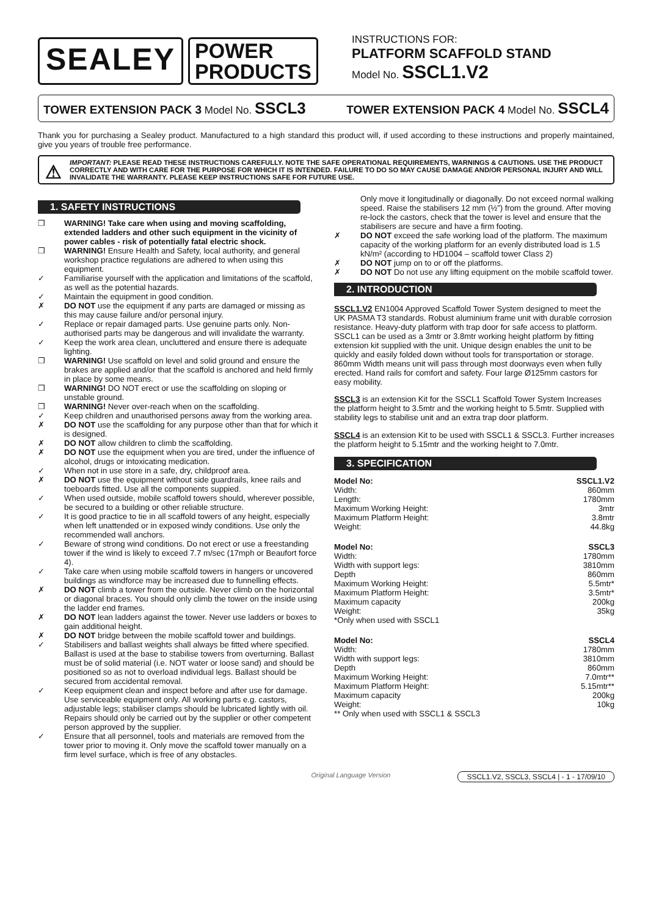SEALEY
POWER
PRODUCTS
INSTRUCTIONS FOR:
PLATFORM SCAFFOLD STAND
Model No. SSCL1.V2
TOWER EXTENSION PACK 3 Model No. SSCL3
TOWER EXTENSION PACK 4 Model No. SSCL4
Thank you for purchasing a Sealey product. Manufactured to a high standard this product will, if used according to these instructions and properly maintained, give you years of trouble free performance.
⚠ IMPORTANT: PLEASE READ THESE INSTRUCTIONS CAREFULLY. NOTE THE SAFE OPERATIONAL REQUIREMENTS, WARNINGS & CAUTIONS. USE THE PRODUCT CORRECTLY AND WITH CARE FOR THE PURPOSE FOR WHICH IT IS INTENDED. FAILURE TO DO SO MAY CAUSE DAMAGE AND/OR PERSONAL INJURY AND WILL INVALIDATE THE WARRANTY. PLEASE KEEP INSTRUCTIONS SAFE FOR FUTURE USE.
1. SAFETY INSTRUCTIONS
❒ WARNING! Take care when using and moving scaffolding, extended ladders and other such equipment in the vicinity of power cables - risk of potentially fatal electric shock.
❒ WARNING! Ensure Health and Safety, local authority, and general workshop practice regulations are adhered to when using this equipment.
✓ Familiarise yourself with the application and limitations of the scaffold, as well as the potential hazards.
✓ Maintain the equipment in good condition.
✗ DO NOT use the equipment if any parts are damaged or missing as this may cause failure and/or personal injury.
✓ Replace or repair damaged parts. Use genuine parts only. Non-authorised parts may be dangerous and will invalidate the warranty.
✓ Keep the work area clean, uncluttered and ensure there is adequate lighting.
❒ WARNING! Use scaffold on level and solid ground and ensure the brakes are applied and/or that the scaffold is anchored and held firmly in place by some means.
❒ WARNING! DO NOT erect or use the scaffolding on sloping or unstable ground.
❒ WARNING! Never over-reach when on the scaffolding.
✓ Keep children and unauthorised persons away from the working area.
✗ DO NOT use the scaffolding for any purpose other than that for which it is designed.
✗ DO NOT allow children to climb the scaffolding.
✗ DO NOT use the equipment when you are tired, under the influence of alcohol, drugs or intoxicating medication.
✓ When not in use store in a safe, dry, childproof area.
✗ DO NOT use the equipment without side guardrails, knee rails and toeboards fitted. Use all the components suppied.
✓ When used outside, mobile scaffold towers should, wherever possible, be secured to a building or other reliable structure.
✓ It is good practice to tie in all scaffold towers of any height, especially when left unattended or in exposed windy conditions. Use only the recommended wall anchors.
✓ Beware of strong wind conditions. Do not erect or use a freestanding tower if the wind is likely to exceed 7.7 m/sec (17mph or Beaufort force 4).
✓ Take care when using mobile scaffold towers in hangers or uncovered buildings as windforce may be increased due to funnelling effects.
✗ DO NOT climb a tower from the outside. Never climb on the horizontal or diagonal braces. You should only climb the tower on the inside using the ladder end frames.
✗ DO NOT lean ladders against the tower. Never use ladders or boxes to gain additional height.
✗ DO NOT bridge between the mobile scaffold tower and buildings.
✓ Stabilisers and ballast weights shall always be fitted where specified. Ballast is used at the base to stabilise towers from overturning. Ballast must be of solid material (i.e. NOT water or loose sand) and should be positioned so as not to overload individual legs. Ballast should be secured from accidental removal.
✓ Keep equipment clean and inspect before and after use for damage. Use serviceable equipment only. All working parts e.g. castors, adjustable legs; stabiliser clamps should be lubricated lightly with oil. Repairs should only be carried out by the supplier or other competent person approved by the supplier.
✓ Ensure that all personnel, tools and materials are removed from the tower prior to moving it. Only move the scaffold tower manually on a firm level surface, which is free of any obstacles.
Only move it longitudinally or diagonally. Do not exceed normal walking speed. Raise the stabilisers 12 mm (½”) from the ground. After moving re-lock the castors, check that the tower is level and ensure that the stabilisers are secure and have a firm footing.
✗ DO NOT exceed the safe working load of the platform. The maximum capacity of the working platform for an evenly distributed load is 1.5 kN/m² (according to HD1004 – scaffold tower Class 2)
✗ DO NOT jump on to or off the platforms.
✗ DO NOT Do not use any lifting equipment on the mobile scaffold tower.
2. INTRODUCTION
SSCL1.V2 EN1004 Approved Scaffold Tower System designed to meet the UK PASMA T3 standards. Robust aluminium frame unit with durable corrosion resistance. Heavy-duty platform with trap door for safe access to platform. SSCL1 can be used as a 3mtr or 3.8mtr working height platform by fitting extension kit supplied with the unit. Unique design enables the unit to be quickly and easily folded down without tools for transportation or storage. 860mm Width means unit will pass through most doorways even when fully erected. Hand rails for comfort and safety. Four large Ø125mm castors for easy mobility.
SSCL3 is an extension Kit for the SSCL1 Scaffold Tower System Increases the platform height to 3.5mtr and the working height to 5.5mtr. Supplied with stability legs to stabilise unit and an extra trap door platform.
SSCL4 is an extension Kit to be used with SSCL1 & SSCL3. Further increases the platform height to 5.15mtr and the working height to 7.0mtr.
3. SPECIFICATION
Model No: SSCL1.V2
Width: 860mm
Length: 1780mm
Maximum Working Height: 3mtr
Maximum Platform Height: 3.8mtr
Weight: 44.8kg
Model No: SSCL3
Width: 1780mm
Width with support legs: 3810mm
Depth 860mm
Maximum Working Height: 5.5mtr*
Maximum Platform Height: 3.5mtr*
Maximum capacity 200kg
Weight: 35kg
*Only when used with SSCL1
Model No: SSCL4
Width: 1780mm
Width with support legs: 3810mm
Depth 860mm
Maximum Working Height: 7.0mtr**
Maximum Platform Height: 5.15mtr**
Maximum capacity 200kg
Weight: 10kg
** Only when used with SSCL1 & SSCL3
Original Language Version SSCL1.V2, SSCL3, SSCL4 | - 1 - 17/09/10